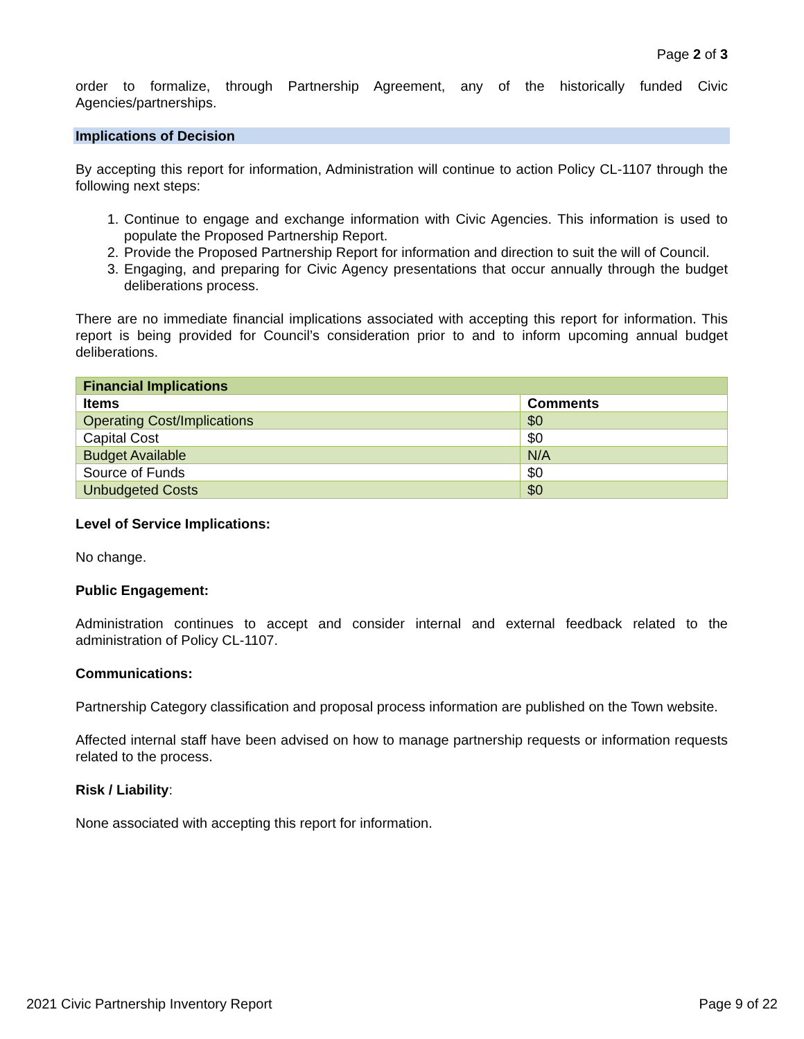Page 2 of 3
order to formalize, through Partnership Agreement, any of the historically funded Civic Agencies/partnerships.
Implications of Decision
By accepting this report for information, Administration will continue to action Policy CL-1107 through the following next steps:
1. Continue to engage and exchange information with Civic Agencies. This information is used to populate the Proposed Partnership Report.
2. Provide the Proposed Partnership Report for information and direction to suit the will of Council.
3. Engaging, and preparing for Civic Agency presentations that occur annually through the budget deliberations process.
There are no immediate financial implications associated with accepting this report for information. This report is being provided for Council’s consideration prior to and to inform upcoming annual budget deliberations.
| Financial Implications | |
| --- | --- |
| Items | Comments |
| Operating Cost/Implications | $0 |
| Capital Cost | $0 |
| Budget Available | N/A |
| Source of Funds | $0 |
| Unbudgeted Costs | $0 |
Level of Service Implications:
No change.
Public Engagement:
Administration continues to accept and consider internal and external feedback related to the administration of Policy CL-1107.
Communications:
Partnership Category classification and proposal process information are published on the Town website.
Affected internal staff have been advised on how to manage partnership requests or information requests related to the process.
Risk / Liability:
None associated with accepting this report for information.
2021 Civic Partnership Inventory Report Page 9 of 22